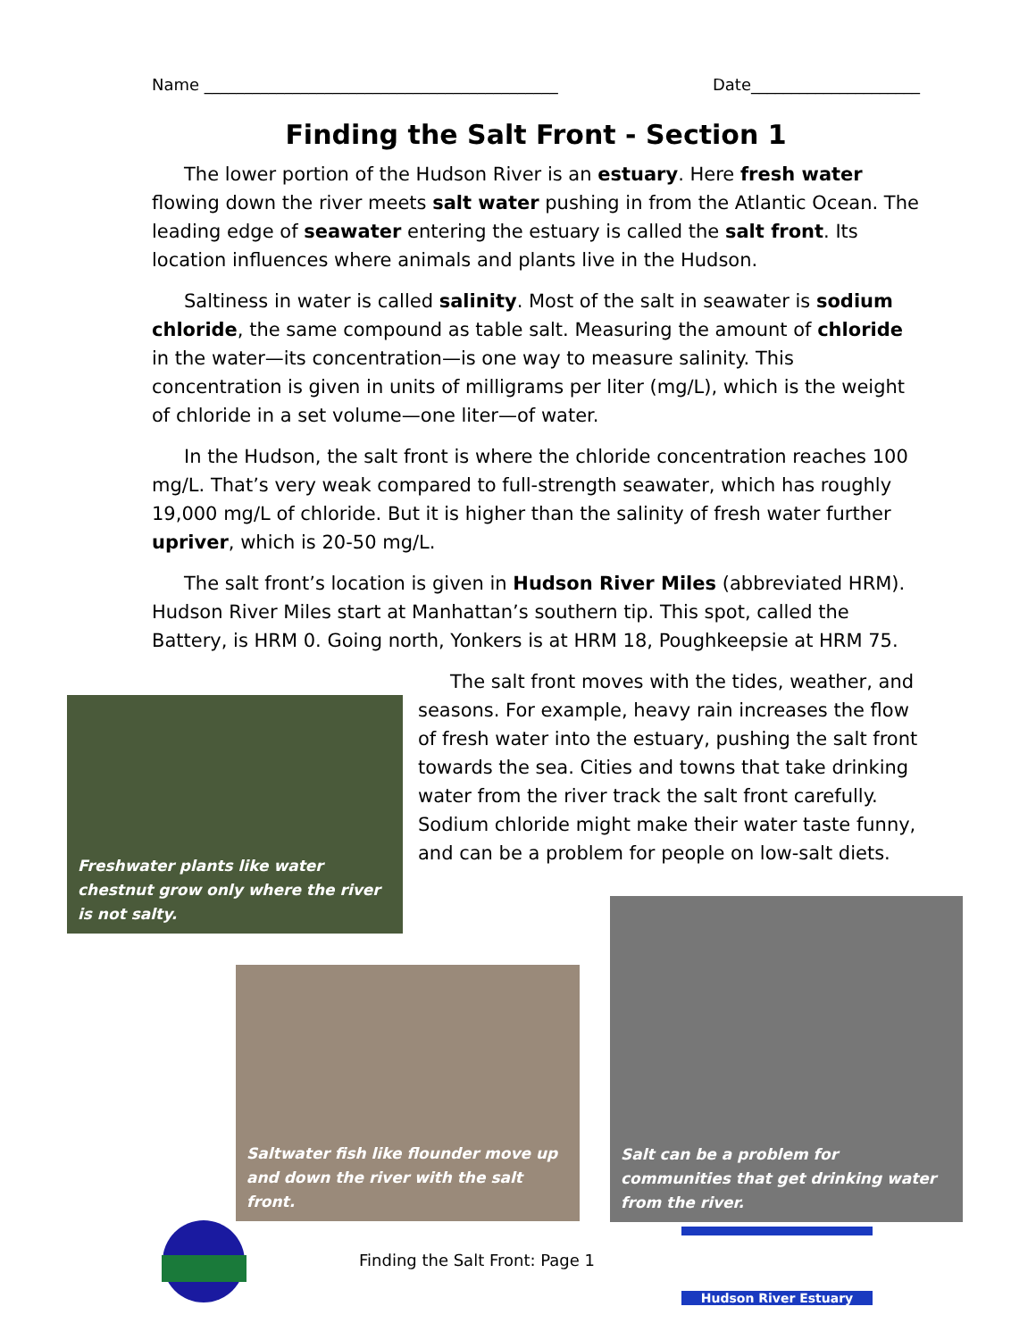Name ____________________________________________ Date_____________________
Finding the Salt Front - Section 1
The lower portion of the Hudson River is an estuary. Here fresh water flowing down the river meets salt water pushing in from the Atlantic Ocean. The leading edge of seawater entering the estuary is called the salt front. Its location influences where animals and plants live in the Hudson.
Saltiness in water is called salinity. Most of the salt in seawater is sodium chloride, the same compound as table salt. Measuring the amount of chloride in the water—its concentration—is one way to measure salinity. This concentration is given in units of milligrams per liter (mg/L), which is the weight of chloride in a set volume—one liter—of water.
In the Hudson, the salt front is where the chloride concentration reaches 100 mg/L. That’s very weak compared to full-strength seawater, which has roughly 19,000 mg/L of chloride. But it is higher than the salinity of fresh water further upriver, which is 20-50 mg/L.
The salt front’s location is given in Hudson River Miles (abbreviated HRM). Hudson River Miles start at Manhattan’s southern tip. This spot, called the Battery, is HRM 0. Going north, Yonkers is at HRM 18, Poughkeepsie at HRM 75.
The salt front moves with the tides, weather, and seasons. For example, heavy rain increases the flow of fresh water into the estuary, pushing the salt front towards the sea. Cities and towns that take drinking water from the river track the salt front carefully. Sodium chloride might make their water taste funny, and can be a problem for people on low-salt diets.
Freshwater plants like water chestnut grow only where the river is not salty.
Saltwater fish like flounder move up and down the river with the salt front.
Salt can be a problem for communities that get drinking water from the river.
Finding the Salt Front: Page 1
Hudson River Estuary